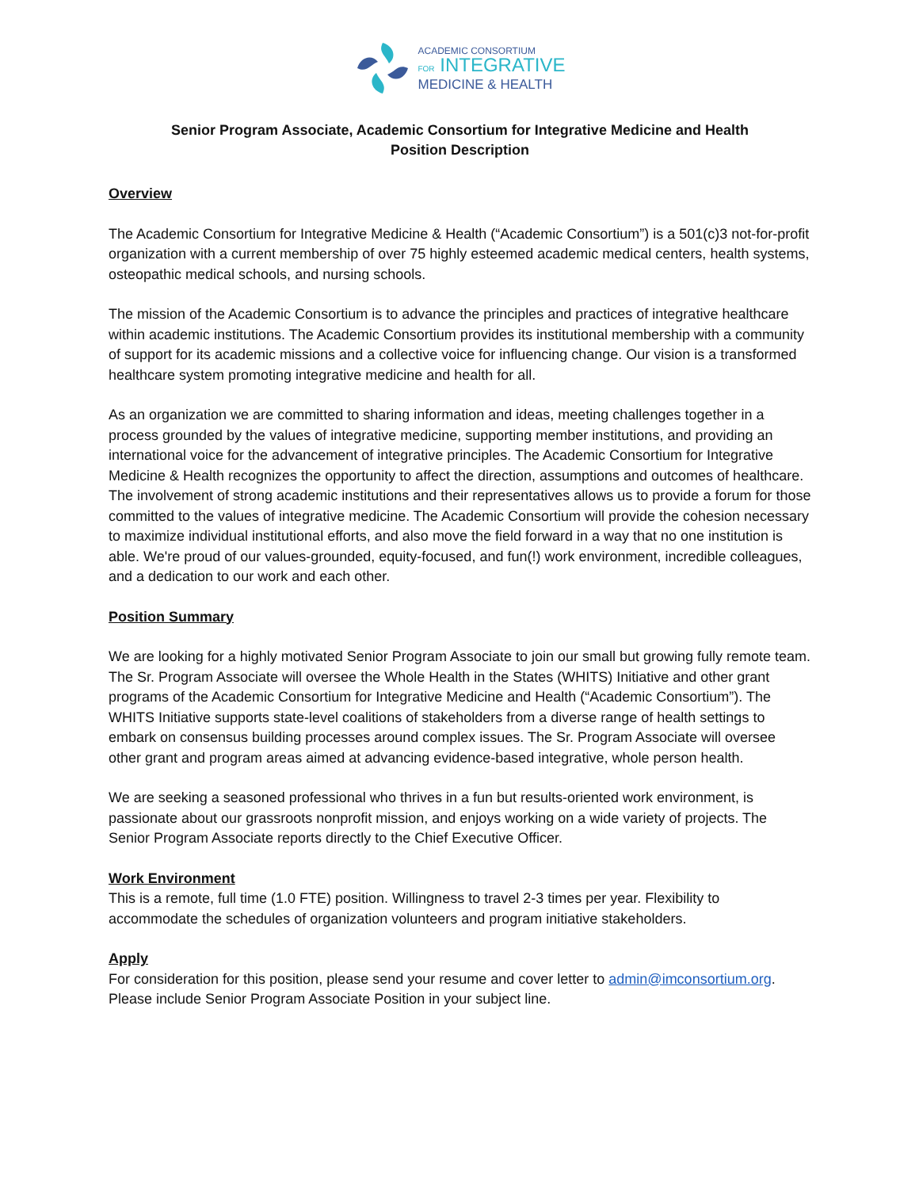ACADEMIC CONSORTIUM
FOR INTEGRATIVE
MEDICINE & HEALTH
Senior Program Associate, Academic Consortium for Integrative Medicine and Health
Position Description
Overview
The Academic Consortium for Integrative Medicine & Health (“Academic Consortium”) is a 501(c)3 not-for-profit organization with a current membership of over 75 highly esteemed academic medical centers, health systems, osteopathic medical schools, and nursing schools.
The mission of the Academic Consortium is to advance the principles and practices of integrative healthcare within academic institutions. The Academic Consortium provides its institutional membership with a community of support for its academic missions and a collective voice for influencing change. Our vision is a transformed healthcare system promoting integrative medicine and health for all.
As an organization we are committed to sharing information and ideas, meeting challenges together in a process grounded by the values of integrative medicine, supporting member institutions, and providing an international voice for the advancement of integrative principles. The Academic Consortium for Integrative Medicine & Health recognizes the opportunity to affect the direction, assumptions and outcomes of healthcare. The involvement of strong academic institutions and their representatives allows us to provide a forum for those committed to the values of integrative medicine. The Academic Consortium will provide the cohesion necessary to maximize individual institutional efforts, and also move the field forward in a way that no one institution is able. We're proud of our values-grounded, equity-focused, and fun(!) work environment, incredible colleagues, and a dedication to our work and each other.
Position Summary
We are looking for a highly motivated Senior Program Associate to join our small but growing fully remote team. The Sr. Program Associate will oversee the Whole Health in the States (WHITS) Initiative and other grant programs of the Academic Consortium for Integrative Medicine and Health (“Academic Consortium”). The WHITS Initiative supports state-level coalitions of stakeholders from a diverse range of health settings to embark on consensus building processes around complex issues. The Sr. Program Associate will oversee other grant and program areas aimed at advancing evidence-based integrative, whole person health.
We are seeking a seasoned professional who thrives in a fun but results-oriented work environment, is passionate about our grassroots nonprofit mission, and enjoys working on a wide variety of projects. The Senior Program Associate reports directly to the Chief Executive Officer.
Work Environment
This is a remote, full time (1.0 FTE) position. Willingness to travel 2-3 times per year. Flexibility to accommodate the schedules of organization volunteers and program initiative stakeholders.
Apply
For consideration for this position, please send your resume and cover letter to admin@imconsortium.org. Please include Senior Program Associate Position in your subject line.